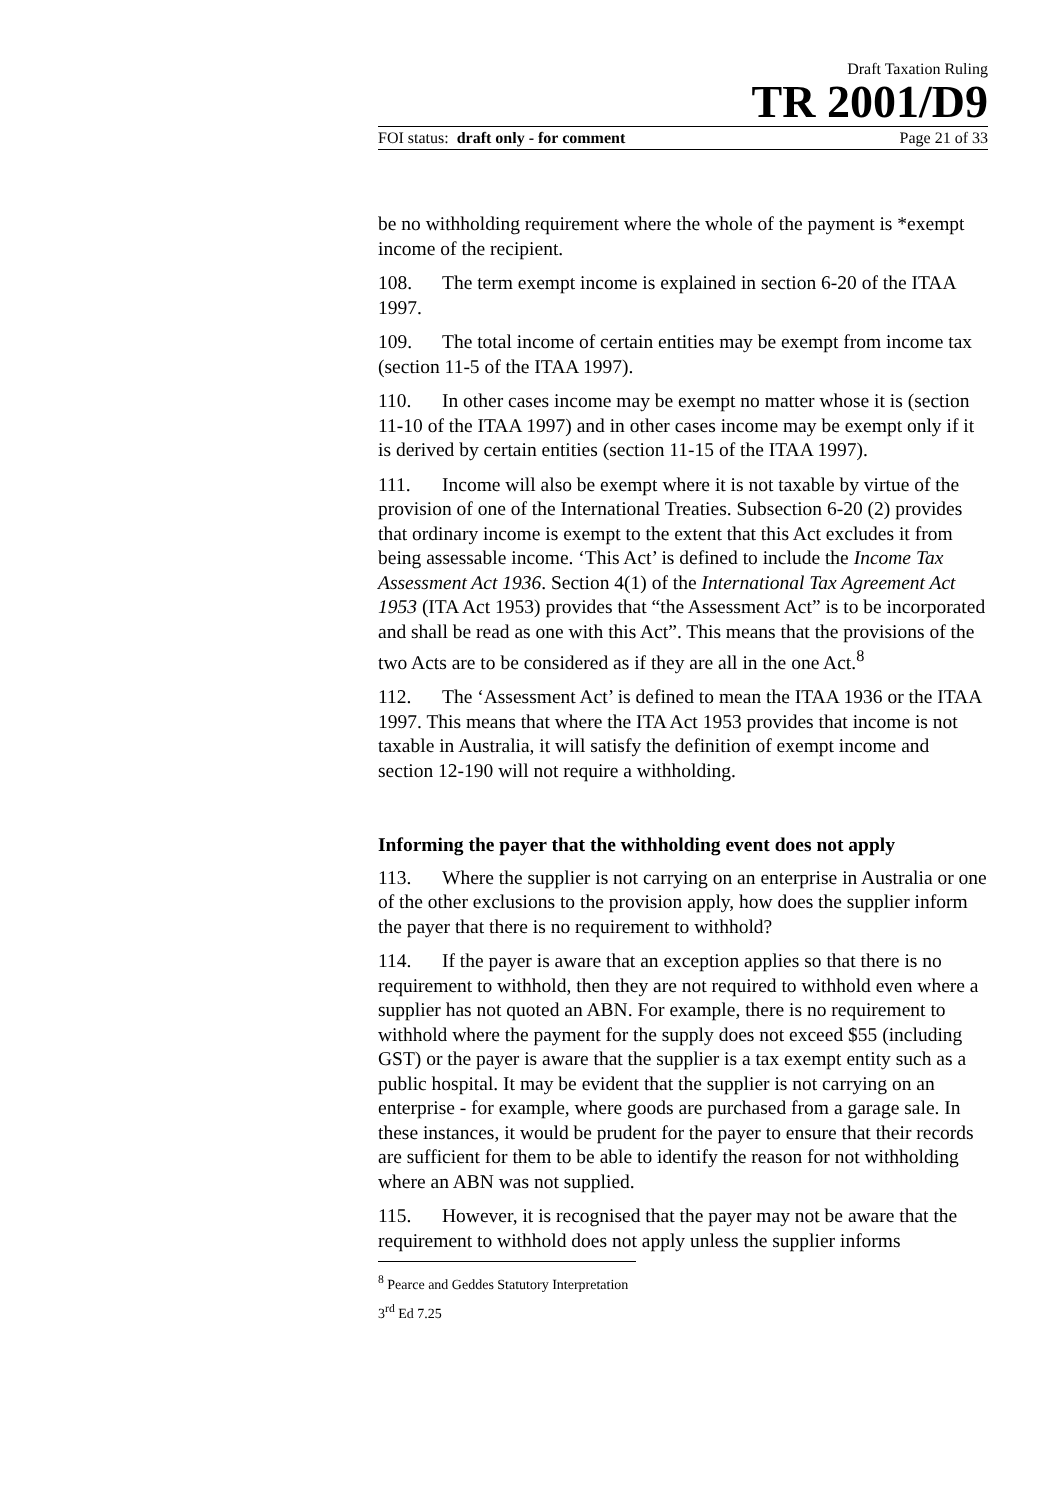Draft Taxation Ruling
TR 2001/D9
FOI status: draft only - for comment Page 21 of 33
be no withholding requirement where the whole of the payment is *exempt income of the recipient.
108. The term exempt income is explained in section 6-20 of the ITAA 1997.
109. The total income of certain entities may be exempt from income tax (section 11-5 of the ITAA 1997).
110. In other cases income may be exempt no matter whose it is (section 11-10 of the ITAA 1997) and in other cases income may be exempt only if it is derived by certain entities (section 11-15 of the ITAA 1997).
111. Income will also be exempt where it is not taxable by virtue of the provision of one of the International Treaties. Subsection 6-20 (2) provides that ordinary income is exempt to the extent that this Act excludes it from being assessable income. ‘This Act’ is defined to include the Income Tax Assessment Act 1936. Section 4(1) of the International Tax Agreement Act 1953 (ITA Act 1953) provides that “the Assessment Act” is to be incorporated and shall be read as one with this Act”. This means that the provisions of the two Acts are to be considered as if they are all in the one Act.<sup>8</sup>
112. The ‘Assessment Act’ is defined to mean the ITAA 1936 or the ITAA 1997. This means that where the ITA Act 1953 provides that income is not taxable in Australia, it will satisfy the definition of exempt income and section 12-190 will not require a withholding.
Informing the payer that the withholding event does not apply
113. Where the supplier is not carrying on an enterprise in Australia or one of the other exclusions to the provision apply, how does the supplier inform the payer that there is no requirement to withhold?
114. If the payer is aware that an exception applies so that there is no requirement to withhold, then they are not required to withhold even where a supplier has not quoted an ABN. For example, there is no requirement to withhold where the payment for the supply does not exceed $55 (including GST) or the payer is aware that the supplier is a tax exempt entity such as a public hospital. It may be evident that the supplier is not carrying on an enterprise - for example, where goods are purchased from a garage sale. In these instances, it would be prudent for the payer to ensure that their records are sufficient for them to be able to identify the reason for not withholding where an ABN was not supplied.
115. However, it is recognised that the payer may not be aware that the requirement to withhold does not apply unless the supplier informs
<sup>8</sup> Pearce and Geddes Statutory Interpretation 3<sup>rd</sup> Ed 7.25